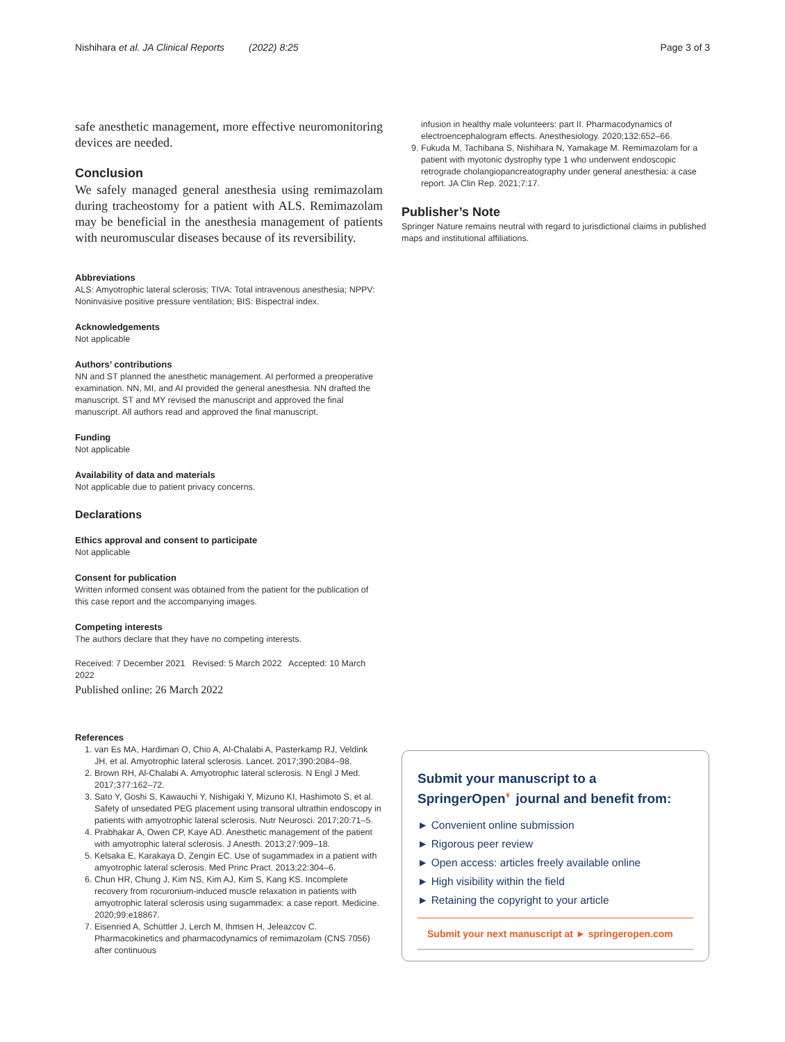Nishihara et al. JA Clinical Reports (2022) 8:25 Page 3 of 3
safe anesthetic management, more effective neuromonitoring devices are needed.
Conclusion
We safely managed general anesthesia using remimazolam during tracheostomy for a patient with ALS. Remimazolam may be beneficial in the anesthesia management of patients with neuromuscular diseases because of its reversibility.
Abbreviations
ALS: Amyotrophic lateral sclerosis; TIVA: Total intravenous anesthesia; NPPV: Noninvasive positive pressure ventilation; BIS: Bispectral index.
Acknowledgements
Not applicable
Authors’ contributions
NN and ST planned the anesthetic management. AI performed a preoperative examination. NN, MI, and AI provided the general anesthesia. NN drafted the manuscript. ST and MY revised the manuscript and approved the final manuscript. All authors read and approved the final manuscript.
Funding
Not applicable
Availability of data and materials
Not applicable due to patient privacy concerns.
Declarations
Ethics approval and consent to participate
Not applicable
Consent for publication
Written informed consent was obtained from the patient for the publication of this case report and the accompanying images.
Competing interests
The authors declare that they have no competing interests.
Received: 7 December 2021 Revised: 5 March 2022 Accepted: 10 March 2022
Published online: 26 March 2022
References
1. van Es MA, Hardiman O, Chio A, Al-Chalabi A, Pasterkamp RJ, Veldink JH, et al. Amyotrophic lateral sclerosis. Lancet. 2017;390:2084–98.
2. Brown RH, Al-Chalabi A. Amyotrophic lateral sclerosis. N Engl J Med. 2017;377:162–72.
3. Sato Y, Goshi S, Kawauchi Y, Nishigaki Y, Mizuno KI, Hashimoto S, et al. Safety of unsedated PEG placement using transoral ultrathin endoscopy in patients with amyotrophic lateral sclerosis. Nutr Neurosci. 2017;20:71–5.
4. Prabhakar A, Owen CP, Kaye AD. Anesthetic management of the patient with amyotrophic lateral sclerosis. J Anesth. 2013;27:909–18.
5. Kelsaka E, Karakaya D, Zengin EC. Use of sugammadex in a patient with amyotrophic lateral sclerosis. Med Princ Pract. 2013;22:304–6.
6. Chun HR, Chung J, Kim NS, Kim AJ, Kim S, Kang KS. Incomplete recovery from rocuronium-induced muscle relaxation in patients with amyotrophic lateral sclerosis using sugammadex: a case report. Medicine. 2020;99:e18867.
7. Eisenried A, Schüttler J, Lerch M, Ihmsen H, Jeleazcov C. Pharmacokinetics and pharmacodynamics of remimazolam (CNS 7056) after continuous
infusion in healthy male volunteers: part II. Pharmacodynamics of electroencephalogram effects. Anesthesiology. 2020;132:652–66.
9. Fukuda M, Tachibana S, Nishihara N, Yamakage M. Remimazolam for a patient with myotonic dystrophy type 1 who underwent endoscopic retrograde cholangiopancreatography under general anesthesia: a case report. JA Clin Rep. 2021;7:17.
Publisher’s Note
Springer Nature remains neutral with regard to jurisdictional claims in published maps and institutional affiliations.
Submit your manuscript to a SpringerOpen<sup>◐</sup> journal and benefit from:
► Convenient online submission
► Rigorous peer review
► Open access: articles freely available online
► High visibility within the field
► Retaining the copyright to your article
Submit your next manuscript at ► springeropen.com